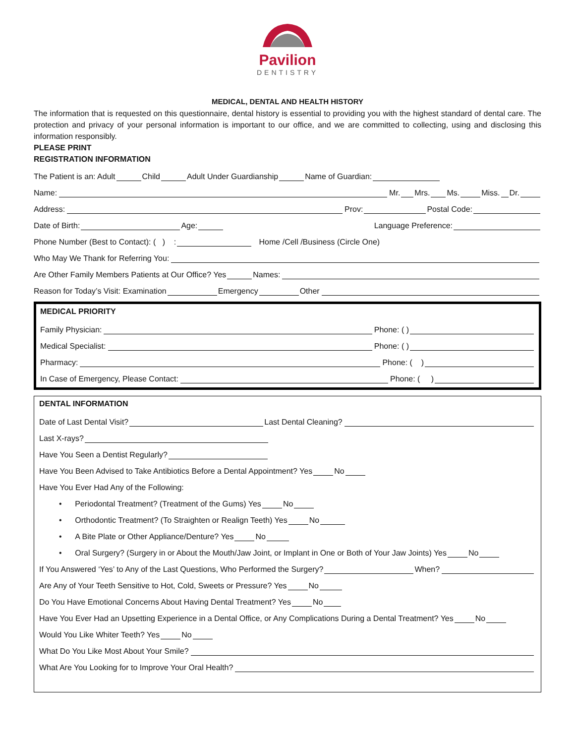Pavilion
DENTISTRY
MEDICAL, DENTAL AND HEALTH HISTORY
The information that is requested on this questionnaire, dental history is essential to providing you with the highest standard of dental care. The protection and privacy of your personal information is important to our office, and we are committed to collecting, using and disclosing this information responsibly.
PLEASE PRINT
REGISTRATION INFORMATION
The Patient is an: Adult Child Adult Under Guardianship Name of Guardian:
Name: Mr. Mrs. Ms. Miss. Dr.
Address: Prov: Postal Code:
Date of Birth: Age: Language Preference:
Phone Number (Best to Contact): ( ) : Home /Cell /Business (Circle One)
Who May We Thank for Referring You:
Are Other Family Members Patients at Our Office? Yes Names:
Reason for Today’s Visit: Examination Emergency Other
MEDICAL PRIORITY
Family Physician: Phone: ( )
Medical Specialist: Phone: ( )
Pharmacy: Phone: ( )
In Case of Emergency, Please Contact: Phone: ( )
DENTAL INFORMATION
Date of Last Dental Visit? Last Dental Cleaning?
Last X-rays?
Have You Seen a Dentist Regularly?
Have You Been Advised to Take Antibiotics Before a Dental Appointment? Yes No
Have You Ever Had Any of the Following:
• Periodontal Treatment? (Treatment of the Gums) Yes No
• Orthodontic Treatment? (To Straighten or Realign Teeth) Yes No
• A Bite Plate or Other Appliance/Denture? Yes No
• Oral Surgery? (Surgery in or About the Mouth/Jaw Joint, or Implant in One or Both of Your Jaw Joints) Yes No
If You Answered ‘Yes’ to Any of the Last Questions, Who Performed the Surgery? When?
Are Any of Your Teeth Sensitive to Hot, Cold, Sweets or Pressure? Yes No
Do You Have Emotional Concerns About Having Dental Treatment? Yes No
Have You Ever Had an Upsetting Experience in a Dental Office, or Any Complications During a Dental Treatment? Yes No
Would You Like Whiter Teeth? Yes No
What Do You Like Most About Your Smile?
What Are You Looking for to Improve Your Oral Health?